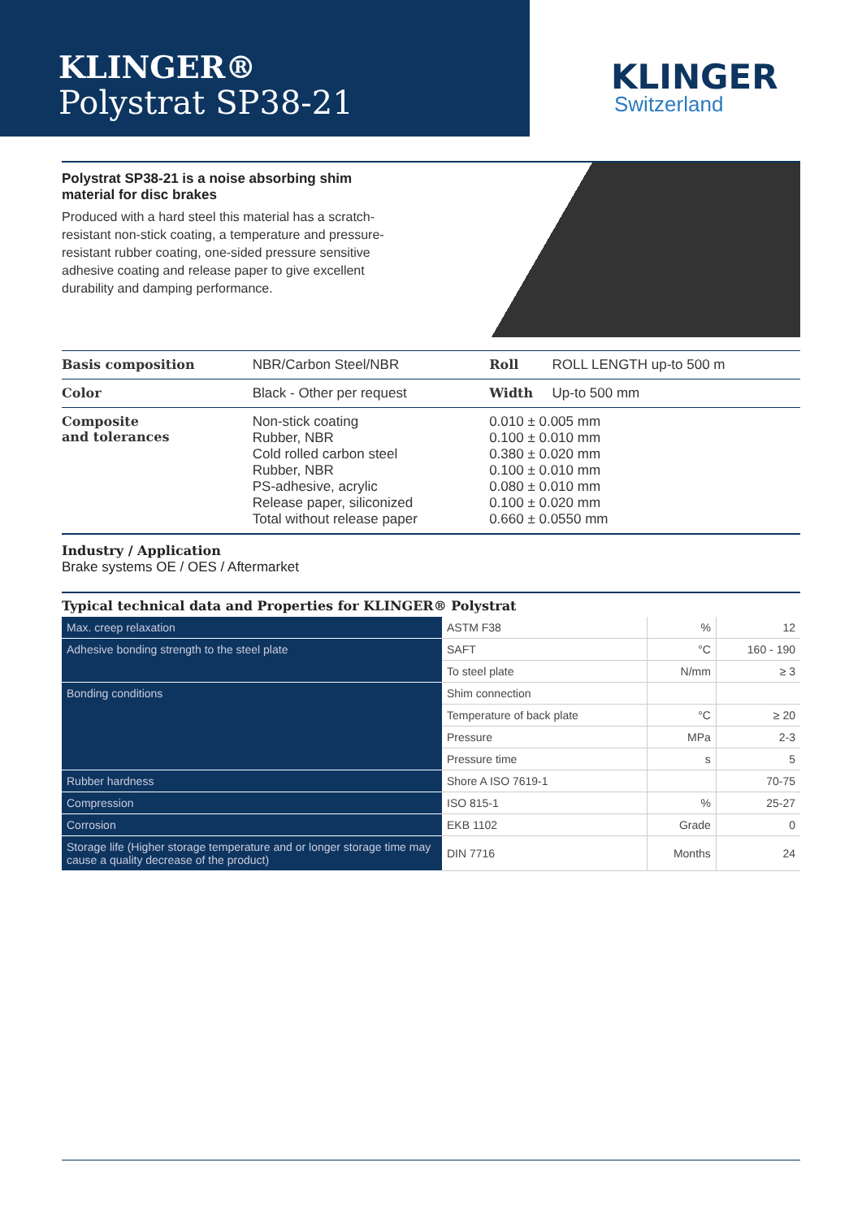KLINGER®
Polystrat SP38-21
KLINGER
Switzerland
Polystrat SP38-21 is a noise absorbing shim material for disc brakes
Produced with a hard steel this material has a scratch-resistant non-stick coating, a temperature and pressure-resistant rubber coating, one-sided pressure sensitive adhesive coating and release paper to give excellent durability and damping performance.
| Basis composition | NBR/Carbon Steel/NBR | | Roll | ROLL LENGTH up-to 500 m |
| Color | Black - Other per request | | Width | Up-to 500 mm |
| Composite and tolerances | Non-stick coating Rubber, NBR Cold rolled carbon steel Rubber, NBR PS-adhesive, acrylic Release paper, siliconized Total without release paper | 0.010 ± 0.005 mm 0.100 ± 0.010 mm 0.380 ± 0.020 mm 0.100 ± 0.010 mm 0.080 ± 0.010 mm 0.100 ± 0.020 mm 0.660 ± 0.0550 mm | | |
Industry / Application
Brake systems OE / OES / Aftermarket
Typical technical data and Properties for KLINGER® Polystrat
| Max. creep relaxation | ASTM F38 | % | 12 |
| Adhesive bonding strength to the steel plate | SAFT | °C | 160 - 190 |
| | To steel plate | N/mm | ≥ 3 |
| Bonding conditions | Shim connection | | |
| | Temperature of back plate | °C | ≥ 20 |
| | Pressure | MPa | 2-3 |
| | Pressure time | s | 5 |
| Rubber hardness | Shore A ISO 7619-1 | | 70-75 |
| Compression | ISO 815-1 | % | 25-27 |
| Corrosion | EKB 1102 | Grade | 0 |
| Storage life (Higher storage temperature and or longer storage time may cause a quality decrease of the product) | DIN 7716 | Months | 24 |